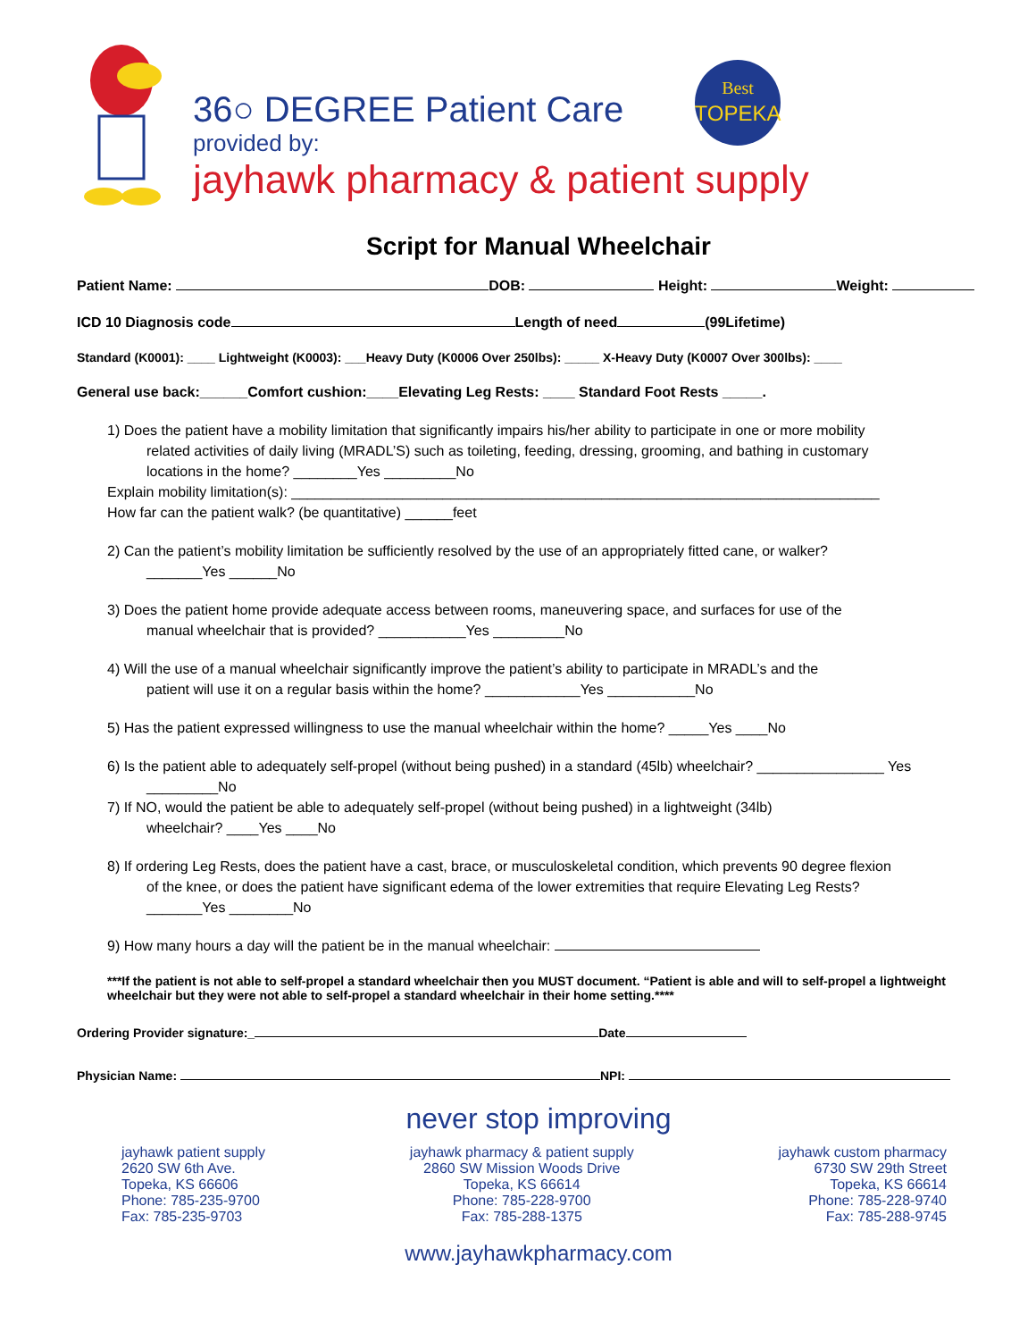36○ DEGREE Patient Care
provided by:
jayhawk pharmacy & patient supply
Best
TOPEKA
Script for Manual Wheelchair
Patient Name: DOB: Height: Weight:
ICD 10 Diagnosis code Length of need (99Lifetime)
Standard (K0001): ____ Lightweight (K0003): ___Heavy Duty (K0006 Over 250lbs): _____ X-Heavy Duty (K0007 Over 300lbs): ____
General use back:______Comfort cushion:____Elevating Leg Rests: ____ Standard Foot Rests _____.
1) Does the patient have a mobility limitation that significantly impairs his/her ability to participate in one or more mobility
related activities of daily living (MRADL’S) such as toileting, feeding, dressing, grooming, and bathing in customary
locations in the home? ________Yes _________No
Explain mobility limitation(s): __________________________________________________________________________
How far can the patient walk? (be quantitative) ______feet
2) Can the patient’s mobility limitation be sufficiently resolved by the use of an appropriately fitted cane, or walker?
_______Yes ______No
3) Does the patient home provide adequate access between rooms, maneuvering space, and surfaces for use of the
manual wheelchair that is provided? ___________Yes _________No
4) Will the use of a manual wheelchair significantly improve the patient’s ability to participate in MRADL’s and the
patient will use it on a regular basis within the home? ____________Yes ___________No
5) Has the patient expressed willingness to use the manual wheelchair within the home? _____Yes ____No
6) Is the patient able to adequately self-propel (without being pushed) in a standard (45lb) wheelchair? ________________ Yes
_________No
7) If NO, would the patient be able to adequately self-propel (without being pushed) in a lightweight (34lb)
wheelchair? ____Yes ____No
8) If ordering Leg Rests, does the patient have a cast, brace, or musculoskeletal condition, which prevents 90 degree flexion
of the knee, or does the patient have significant edema of the lower extremities that require Elevating Leg Rests?
_______Yes ________No
9) How many hours a day will the patient be in the manual wheelchair:
***If the patient is not able to self-propel a standard wheelchair then you MUST document. “Patient is able and will to self-propel a lightweight wheelchair but they were not able to self-propel a standard wheelchair in their home setting.****
Ordering Provider signature:_ Date
Physician Name: NPI:
never stop improving
jayhawk patient supply
2620 SW 6th Ave.
Topeka, KS 66606
Phone: 785-235-9700
Fax: 785-235-9703
jayhawk pharmacy & patient supply
2860 SW Mission Woods Drive
Topeka, KS 66614
Phone: 785-228-9700
Fax: 785-288-1375
jayhawk custom pharmacy
6730 SW 29th Street
Topeka, KS 66614
Phone: 785-228-9740
Fax: 785-288-9745
www.jayhawkpharmacy.com